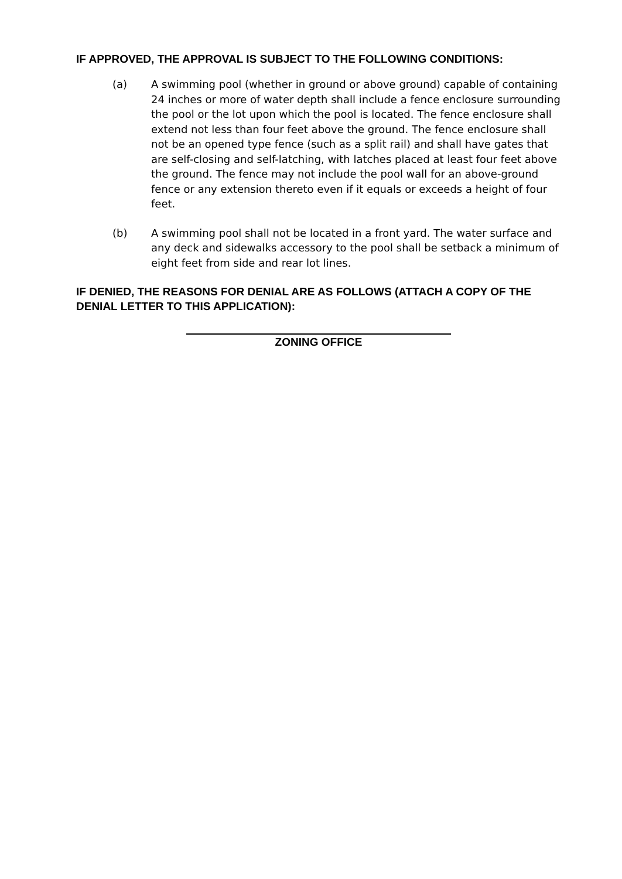IF APPROVED, THE APPROVAL IS SUBJECT TO THE FOLLOWING CONDITIONS:
(a) A swimming pool (whether in ground or above ground) capable of containing 24 inches or more of water depth shall include a fence enclosure surrounding the pool or the lot upon which the pool is located. The fence enclosure shall extend not less than four feet above the ground. The fence enclosure shall not be an opened type fence (such as a split rail) and shall have gates that are self-closing and self-latching, with latches placed at least four feet above the ground. The fence may not include the pool wall for an above-ground fence or any extension thereto even if it equals or exceeds a height of four feet.
(b) A swimming pool shall not be located in a front yard. The water surface and any deck and sidewalks accessory to the pool shall be setback a minimum of eight feet from side and rear lot lines.
IF DENIED, THE REASONS FOR DENIAL ARE AS FOLLOWS (ATTACH A COPY OF THE DENIAL LETTER TO THIS APPLICATION):
ZONING OFFICE